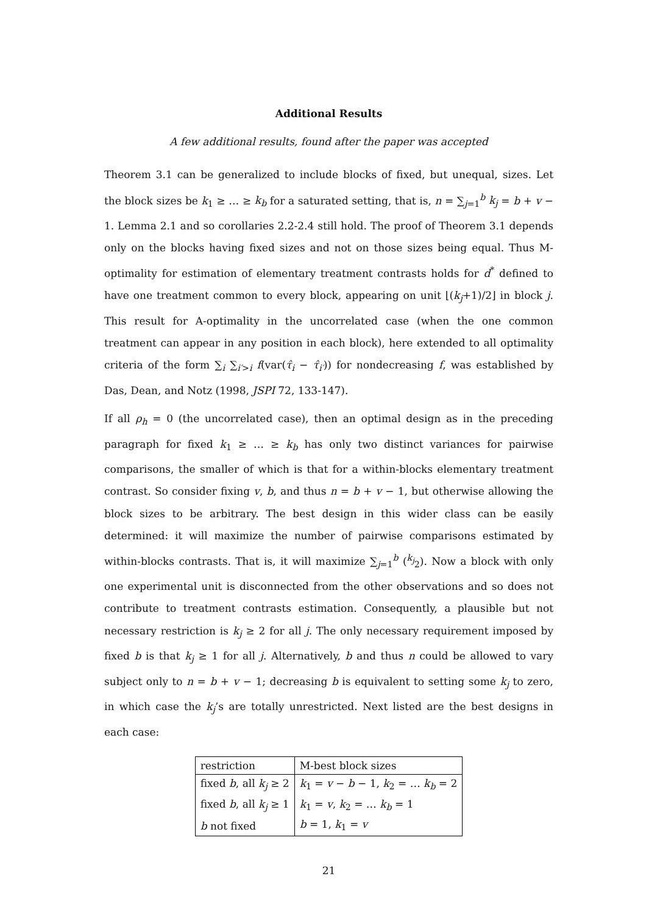Additional Results
A few additional results, found after the paper was accepted
Theorem 3.1 can be generalized to include blocks of fixed, but unequal, sizes. Let the block sizes be k<sub>1</sub> ≥ … ≥ k<sub>b</sub> for a saturated setting, that is, n = ∑<sub>j=1</sub><sup>b</sup> k<sub>j</sub> = b + v − 1. Lemma 2.1 and so corollaries 2.2-2.4 still hold. The proof of Theorem 3.1 depends only on the blocks having fixed sizes and not on those sizes being equal. Thus M-optimality for estimation of elementary treatment contrasts holds for d<sup>*</sup> defined to have one treatment common to every block, appearing on unit ⌊(k<sub>j</sub>+1)/2⌋ in block j. This result for A-optimality in the uncorrelated case (when the one common treatment can appear in any position in each block), here extended to all optimality criteria of the form ∑<sub>i</sub> ∑<sub>i′>i</sub> f(var(τ̂<sub>i</sub> − τ̂<sub>i′</sub>)) for nondecreasing f, was established by Das, Dean, and Notz (1998, JSPI 72, 133-147).
If all ρ<sub>h</sub> = 0 (the uncorrelated case), then an optimal design as in the preceding paragraph for fixed k<sub>1</sub> ≥ … ≥ k<sub>b</sub> has only two distinct variances for pairwise comparisons, the smaller of which is that for a within-blocks elementary treatment contrast. So consider fixing v, b, and thus n = b + v − 1, but otherwise allowing the block sizes to be arbitrary. The best design in this wider class can be easily determined: it will maximize the number of pairwise comparisons estimated by within-blocks contrasts. That is, it will maximize ∑<sub>j=1</sub><sup>b</sup> (<sup>k<sub>j</sub></sup><sub>2</sub>). Now a block with only one experimental unit is disconnected from the other observations and so does not contribute to treatment contrasts estimation. Consequently, a plausible but not necessary restriction is k<sub>j</sub> ≥ 2 for all j. The only necessary requirement imposed by fixed b is that k<sub>j</sub> ≥ 1 for all j. Alternatively, b and thus n could be allowed to vary subject only to n = b + v − 1; decreasing b is equivalent to setting some k<sub>j</sub> to zero, in which case the k<sub>j</sub>’s are totally unrestricted. Next listed are the best designs in each case:
| restriction | M-best block sizes |
| fixed b , all k<sub>j</sub> ≥ 2 | k<sub>1</sub> = v − b − 1, k<sub>2</sub> = … k<sub>b</sub> = 2 |
| fixed b , all k<sub>j</sub> ≥ 1 | k<sub>1</sub> = v , k<sub>2</sub> = … k<sub>b</sub> = 1 |
| b not fixed | b = 1, k<sub>1</sub> = v |
21